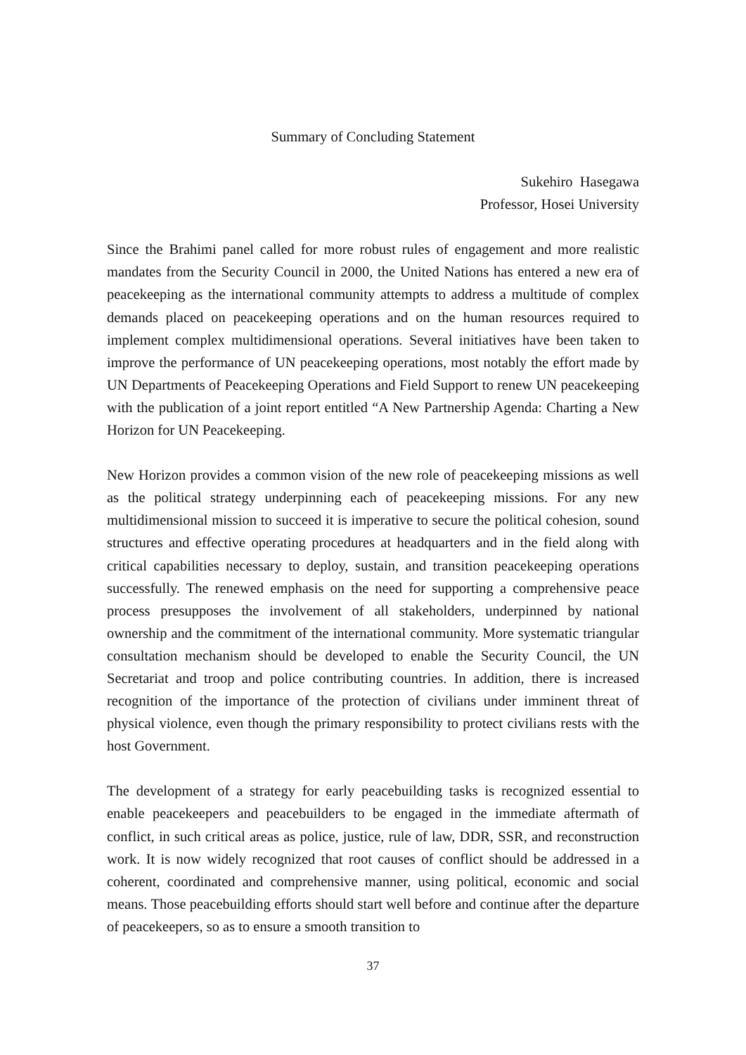Summary of Concluding Statement
Sukehiro Hasegawa
Professor, Hosei University
Since the Brahimi panel called for more robust rules of engagement and more realistic mandates from the Security Council in 2000, the United Nations has entered a new era of peacekeeping as the international community attempts to address a multitude of complex demands placed on peacekeeping operations and on the human resources required to implement complex multidimensional operations. Several initiatives have been taken to improve the performance of UN peacekeeping operations, most notably the effort made by UN Departments of Peacekeeping Operations and Field Support to renew UN peacekeeping with the publication of a joint report entitled “A New Partnership Agenda: Charting a New Horizon for UN Peacekeeping.
New Horizon provides a common vision of the new role of peacekeeping missions as well as the political strategy underpinning each of peacekeeping missions. For any new multidimensional mission to succeed it is imperative to secure the political cohesion, sound structures and effective operating procedures at headquarters and in the field along with critical capabilities necessary to deploy, sustain, and transition peacekeeping operations successfully. The renewed emphasis on the need for supporting a comprehensive peace process presupposes the involvement of all stakeholders, underpinned by national ownership and the commitment of the international community. More systematic triangular consultation mechanism should be developed to enable the Security Council, the UN Secretariat and troop and police contributing countries. In addition, there is increased recognition of the importance of the protection of civilians under imminent threat of physical violence, even though the primary responsibility to protect civilians rests with the host Government.
The development of a strategy for early peacebuilding tasks is recognized essential to enable peacekeepers and peacebuilders to be engaged in the immediate aftermath of conflict, in such critical areas as police, justice, rule of law, DDR, SSR, and reconstruction work. It is now widely recognized that root causes of conflict should be addressed in a coherent, coordinated and comprehensive manner, using political, economic and social means. Those peacebuilding efforts should start well before and continue after the departure of peacekeepers, so as to ensure a smooth transition to
37